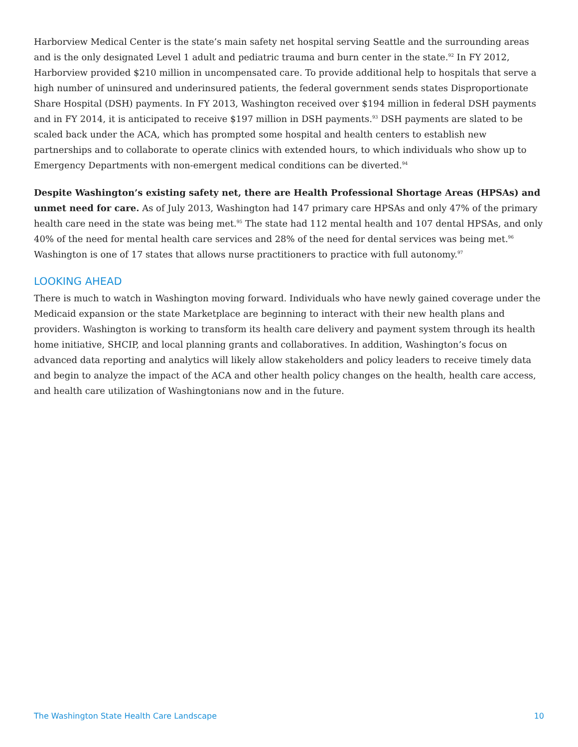Harborview Medical Center is the state’s main safety net hospital serving Seattle and the surrounding areas and is the only designated Level 1 adult and pediatric trauma and burn center in the state.<sup>92</sup> In FY 2012, Harborview provided $210 million in uncompensated care. To provide additional help to hospitals that serve a high number of uninsured and underinsured patients, the federal government sends states Disproportionate Share Hospital (DSH) payments. In FY 2013, Washington received over $194 million in federal DSH payments and in FY 2014, it is anticipated to receive $197 million in DSH payments.<sup>93</sup> DSH payments are slated to be scaled back under the ACA, which has prompted some hospital and health centers to establish new partnerships and to collaborate to operate clinics with extended hours, to which individuals who show up to Emergency Departments with non-emergent medical conditions can be diverted.<sup>94</sup>
Despite Washington’s existing safety net, there are Health Professional Shortage Areas (HPSAs) and unmet need for care. As of July 2013, Washington had 147 primary care HPSAs and only 47% of the primary health care need in the state was being met.<sup>95</sup> The state had 112 mental health and 107 dental HPSAs, and only 40% of the need for mental health care services and 28% of the need for dental services was being met.<sup>96</sup> Washington is one of 17 states that allows nurse practitioners to practice with full autonomy.<sup>97</sup>
LOOKING AHEAD
There is much to watch in Washington moving forward. Individuals who have newly gained coverage under the Medicaid expansion or the state Marketplace are beginning to interact with their new health plans and providers. Washington is working to transform its health care delivery and payment system through its health home initiative, SHCIP, and local planning grants and collaboratives. In addition, Washington’s focus on advanced data reporting and analytics will likely allow stakeholders and policy leaders to receive timely data and begin to analyze the impact of the ACA and other health policy changes on the health, health care access, and health care utilization of Washingtonians now and in the future.
The Washington State Health Care Landscape 10